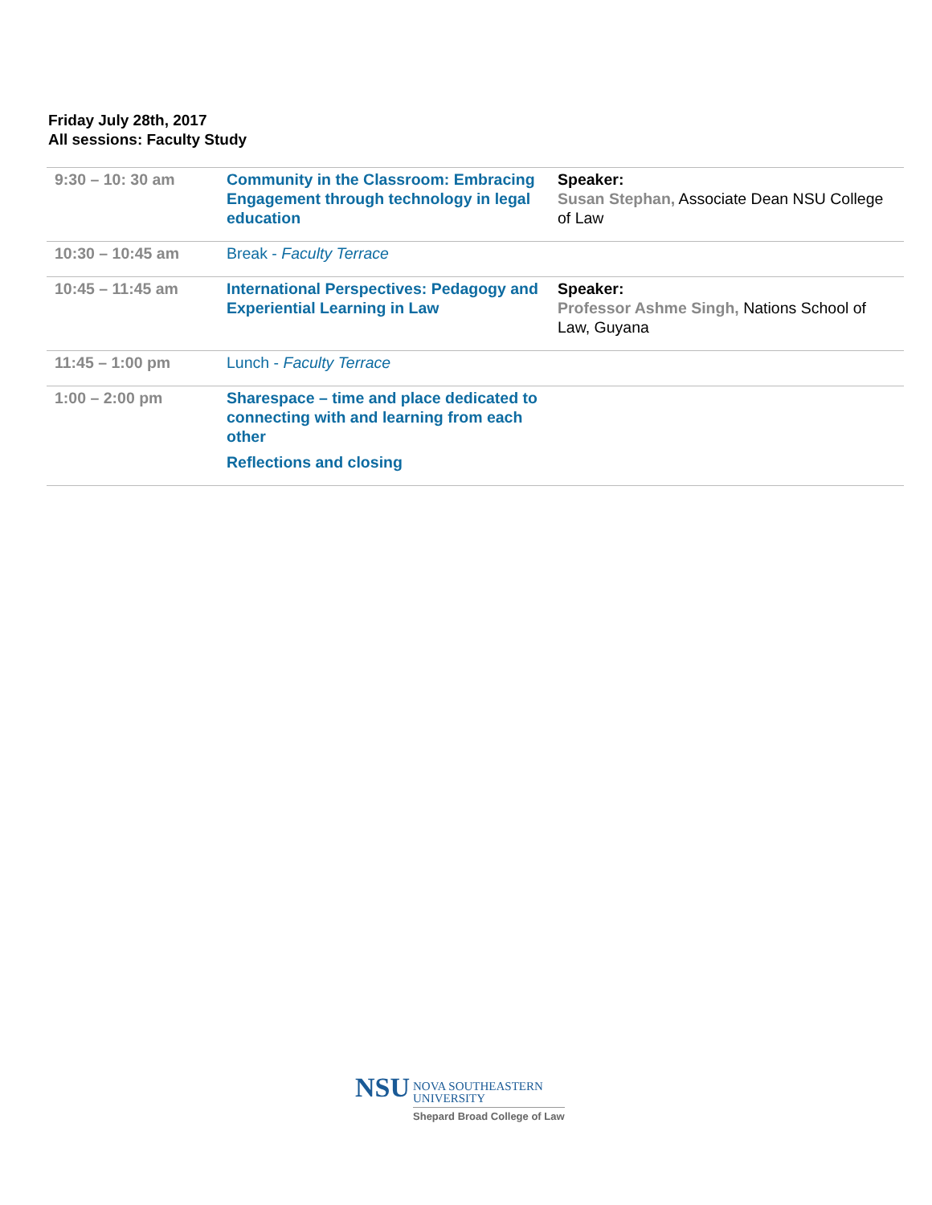Friday July 28th, 2017
All sessions: Faculty Study
| 9:30 – 10: 30 am | Community in the Classroom: Embracing Engagement through technology in legal education | Speaker: Susan Stephan, Associate Dean NSU College of Law |
| 10:30 – 10:45 am | Break - Faculty Terrace | |
| 10:45 – 11:45 am | International Perspectives: Pedagogy and Experiential Learning in Law | Speaker: Professor Ashme Singh, Nations School of Law, Guyana |
| 11:45 – 1:00 pm | Lunch - Faculty Terrace | |
| 1:00 – 2:00 pm | Sharespace – time and place dedicated to connecting with and learning from each other Reflections and closing | |
NSU
NOVA SOUTHEASTERN
UNIVERSITY
Shepard Broad College of Law